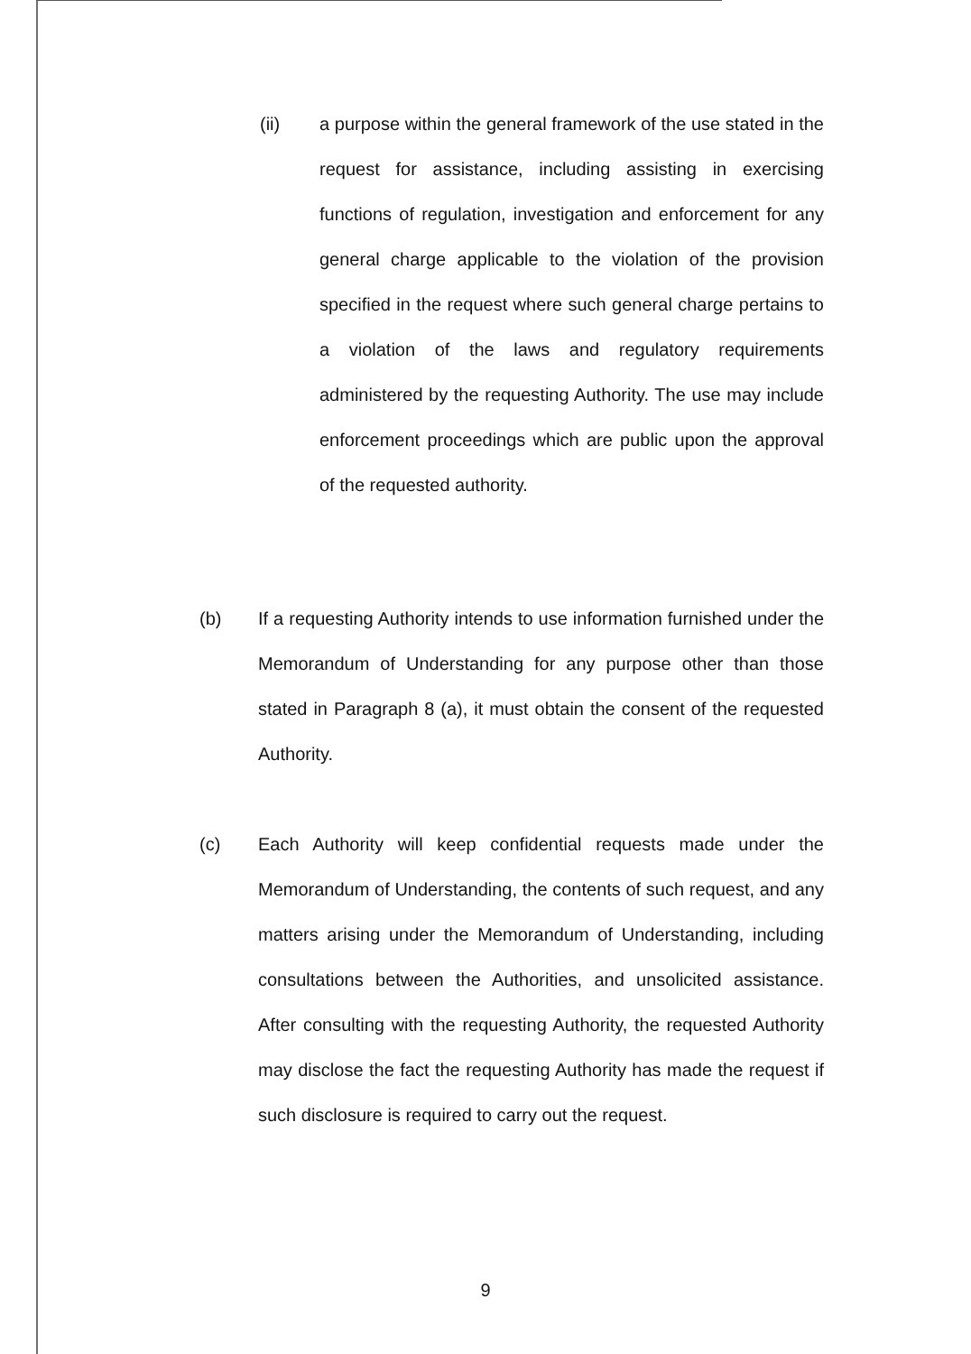(ii) a purpose within the general framework of the use stated in the request for assistance, including assisting in exercising functions of regulation, investigation and enforcement for any general charge applicable to the violation of the provision specified in the request where such general charge pertains to a violation of the laws and regulatory requirements administered by the requesting Authority. The use may include enforcement proceedings which are public upon the approval of the requested authority.
(b) If a requesting Authority intends to use information furnished under the Memorandum of Understanding for any purpose other than those stated in Paragraph 8 (a), it must obtain the consent of the requested Authority.
(c) Each Authority will keep confidential requests made under the Memorandum of Understanding, the contents of such request, and any matters arising under the Memorandum of Understanding, including consultations between the Authorities, and unsolicited assistance. After consulting with the requesting Authority, the requested Authority may disclose the fact the requesting Authority has made the request if such disclosure is required to carry out the request.
9